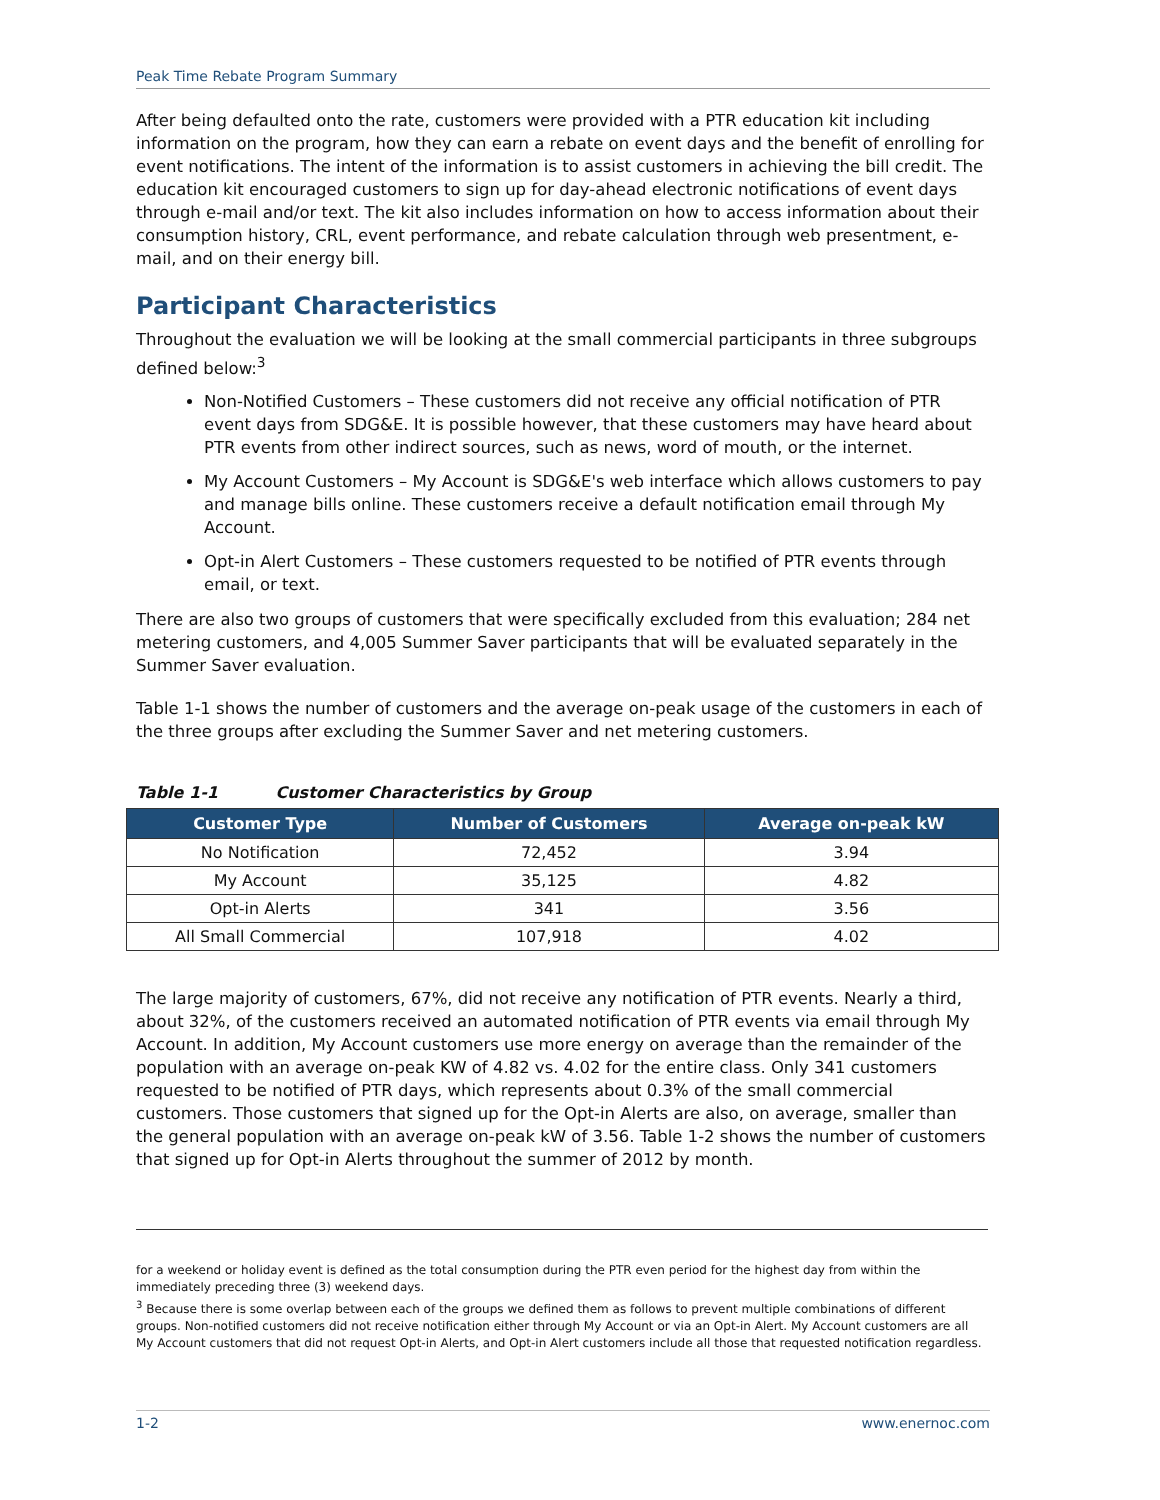Peak Time Rebate Program Summary
After being defaulted onto the rate, customers were provided with a PTR education kit including information on the program, how they can earn a rebate on event days and the benefit of enrolling for event notifications. The intent of the information is to assist customers in achieving the bill credit. The education kit encouraged customers to sign up for day-ahead electronic notifications of event days through e-mail and/or text. The kit also includes information on how to access information about their consumption history, CRL, event performance, and rebate calculation through web presentment, e-mail, and on their energy bill.
Participant Characteristics
Throughout the evaluation we will be looking at the small commercial participants in three subgroups defined below:<sup>3</sup>
Non-Notified Customers – These customers did not receive any official notification of PTR event days from SDG&E. It is possible however, that these customers may have heard about PTR events from other indirect sources, such as news, word of mouth, or the internet.
My Account Customers – My Account is SDG&E's web interface which allows customers to pay and manage bills online. These customers receive a default notification email through My Account.
Opt-in Alert Customers – These customers requested to be notified of PTR events through email, or text.
There are also two groups of customers that were specifically excluded from this evaluation; 284 net metering customers, and 4,005 Summer Saver participants that will be evaluated separately in the Summer Saver evaluation.
Table 1-1 shows the number of customers and the average on-peak usage of the customers in each of the three groups after excluding the Summer Saver and net metering customers.
Table 1-1 Customer Characteristics by Group
| Customer Type | Number of Customers | Average on-peak kW |
| --- | --- | --- |
| No Notification | 72,452 | 3.94 |
| My Account | 35,125 | 4.82 |
| Opt-in Alerts | 341 | 3.56 |
| All Small Commercial | 107,918 | 4.02 |
The large majority of customers, 67%, did not receive any notification of PTR events. Nearly a third, about 32%, of the customers received an automated notification of PTR events via email through My Account. In addition, My Account customers use more energy on average than the remainder of the population with an average on-peak KW of 4.82 vs. 4.02 for the entire class. Only 341 customers requested to be notified of PTR days, which represents about 0.3% of the small commercial customers. Those customers that signed up for the Opt-in Alerts are also, on average, smaller than the general population with an average on-peak kW of 3.56. Table 1-2 shows the number of customers that signed up for Opt-in Alerts throughout the summer of 2012 by month.
for a weekend or holiday event is defined as the total consumption during the PTR even period for the highest day from within the immediately preceding three (3) weekend days.
<sup>3</sup> Because there is some overlap between each of the groups we defined them as follows to prevent multiple combinations of different groups. Non-notified customers did not receive notification either through My Account or via an Opt-in Alert. My Account customers are all My Account customers that did not request Opt-in Alerts, and Opt-in Alert customers include all those that requested notification regardless.
1-2 www.enernoc.com